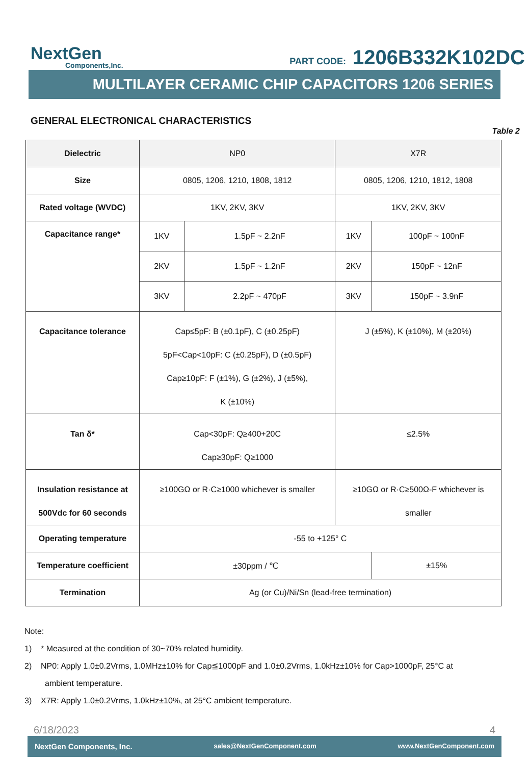NextGen
Components,Inc.
PART CODE: 1206B332K102DC
MULTILAYER CERAMIC CHIP CAPACITORS 1206 SERIES
GENERAL ELECTRONICAL CHARACTERISTICS
Table 2
| Dielectric | NP0 | | X7R | |
| Size | 0805, 1206, 1210, 1808, 1812 | | 0805, 1206, 1210, 1812, 1808 | |
| Rated voltage (WVDC) | 1KV, 2KV, 3KV | | 1KV, 2KV, 3KV | |
| Capacitance range* | 1KV | 1.5pF ~ 2.2nF | 1KV | 100pF ~ 100nF |
| | 2KV | 1.5pF ~ 1.2nF | 2KV | 150pF ~ 12nF |
| | 3KV | 2.2pF ~ 470pF | 3KV | 150pF ~ 3.9nF |
| Capacitance tolerance | Cap≤5pF: B (±0.1pF), C (±0.25pF) 5pF<Cap<10pF: C (±0.25pF), D (±0.5pF) Cap≥10pF: F (±1%), G (±2%), J (±5%), K (±10%) | | J (±5%), K (±10%), M (±20%) | |
| Tan δ* | Cap<30pF: Q≥400+20C Cap≥30pF: Q≥1000 | | ≤2.5% | |
| Insulation resistance at 500Vdc for 60 seconds | ≥100GΩ or R·C≥1000 whichever is smaller | | ≥10GΩ or R·C≥500Ω-F whichever is smaller | |
| Operating temperature | -55 to +125° C | | | |
| Temperature coefficient | ±30ppm / ℃ | | | ±15% |
| Termination | Ag (or Cu)/Ni/Sn (lead-free termination) | | | |
Note:
1) * Measured at the condition of 30~70% related humidity.
2) NP0: Apply 1.0±0.2Vrms, 1.0MHz±10% for Cap≦1000pF and 1.0±0.2Vrms, 1.0kHz±10% for Cap>1000pF, 25°C at
ambient temperature.
3) X7R: Apply 1.0±0.2Vrms, 1.0kHz±10%, at 25°C ambient temperature.
6/18/2023 4
NextGen Components, Inc. sales@NextGenComponent.com www.NextGenComponent.com